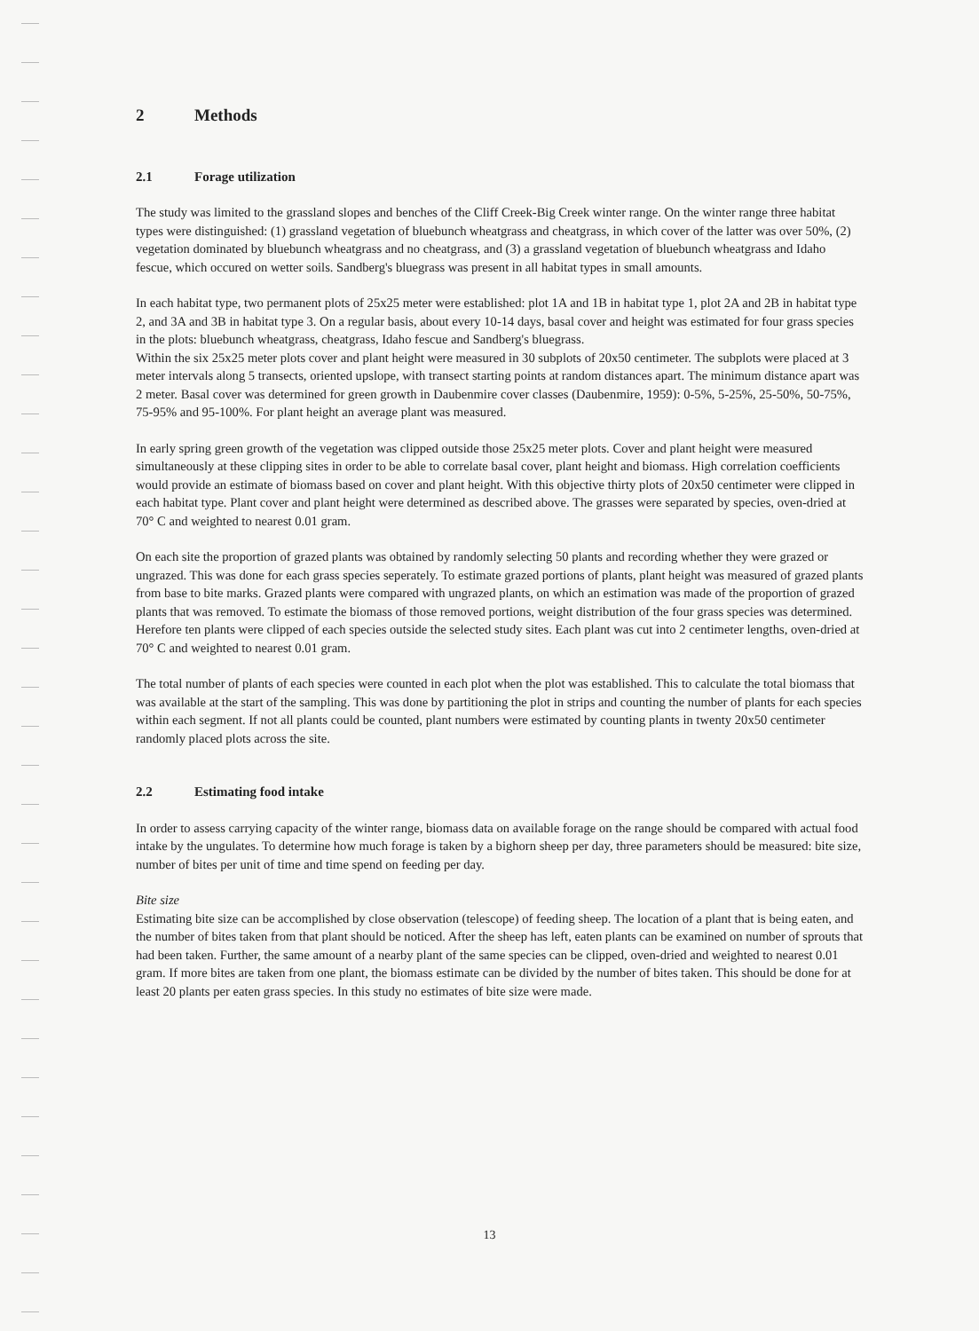2 Methods
2.1 Forage utilization
The study was limited to the grassland slopes and benches of the Cliff Creek-Big Creek winter range. On the winter range three habitat types were distinguished: (1) grassland vegetation of bluebunch wheatgrass and cheatgrass, in which cover of the latter was over 50%, (2) vegetation dominated by bluebunch wheatgrass and no cheatgrass, and (3) a grassland vegetation of bluebunch wheatgrass and Idaho fescue, which occured on wetter soils. Sandberg's bluegrass was present in all habitat types in small amounts.
In each habitat type, two permanent plots of 25x25 meter were established: plot 1A and 1B in habitat type 1, plot 2A and 2B in habitat type 2, and 3A and 3B in habitat type 3. On a regular basis, about every 10-14 days, basal cover and height was estimated for four grass species in the plots: bluebunch wheatgrass, cheatgrass, Idaho fescue and Sandberg's bluegrass.
Within the six 25x25 meter plots cover and plant height were measured in 30 subplots of 20x50 centimeter. The subplots were placed at 3 meter intervals along 5 transects, oriented upslope, with transect starting points at random distances apart. The minimum distance apart was 2 meter. Basal cover was determined for green growth in Daubenmire cover classes (Daubenmire, 1959): 0-5%, 5-25%, 25-50%, 50-75%, 75-95% and 95-100%. For plant height an average plant was measured.
In early spring green growth of the vegetation was clipped outside those 25x25 meter plots. Cover and plant height were measured simultaneously at these clipping sites in order to be able to correlate basal cover, plant height and biomass. High correlation coefficients would provide an estimate of biomass based on cover and plant height. With this objective thirty plots of 20x50 centimeter were clipped in each habitat type. Plant cover and plant height were determined as described above. The grasses were separated by species, oven-dried at 70° C and weighted to nearest 0.01 gram.
On each site the proportion of grazed plants was obtained by randomly selecting 50 plants and recording whether they were grazed or ungrazed. This was done for each grass species seperately. To estimate grazed portions of plants, plant height was measured of grazed plants from base to bite marks. Grazed plants were compared with ungrazed plants, on which an estimation was made of the proportion of grazed plants that was removed. To estimate the biomass of those removed portions, weight distribution of the four grass species was determined. Herefore ten plants were clipped of each species outside the selected study sites. Each plant was cut into 2 centimeter lengths, oven-dried at 70° C and weighted to nearest 0.01 gram.
The total number of plants of each species were counted in each plot when the plot was established. This to calculate the total biomass that was available at the start of the sampling. This was done by partitioning the plot in strips and counting the number of plants for each species within each segment. If not all plants could be counted, plant numbers were estimated by counting plants in twenty 20x50 centimeter randomly placed plots across the site.
2.2 Estimating food intake
In order to assess carrying capacity of the winter range, biomass data on available forage on the range should be compared with actual food intake by the ungulates. To determine how much forage is taken by a bighorn sheep per day, three parameters should be measured: bite size, number of bites per unit of time and time spend on feeding per day.
Bite size
Estimating bite size can be accomplished by close observation (telescope) of feeding sheep. The location of a plant that is being eaten, and the number of bites taken from that plant should be noticed. After the sheep has left, eaten plants can be examined on number of sprouts that had been taken. Further, the same amount of a nearby plant of the same species can be clipped, oven-dried and weighted to nearest 0.01 gram. If more bites are taken from one plant, the biomass estimate can be divided by the number of bites taken. This should be done for at least 20 plants per eaten grass species. In this study no estimates of bite size were made.
13